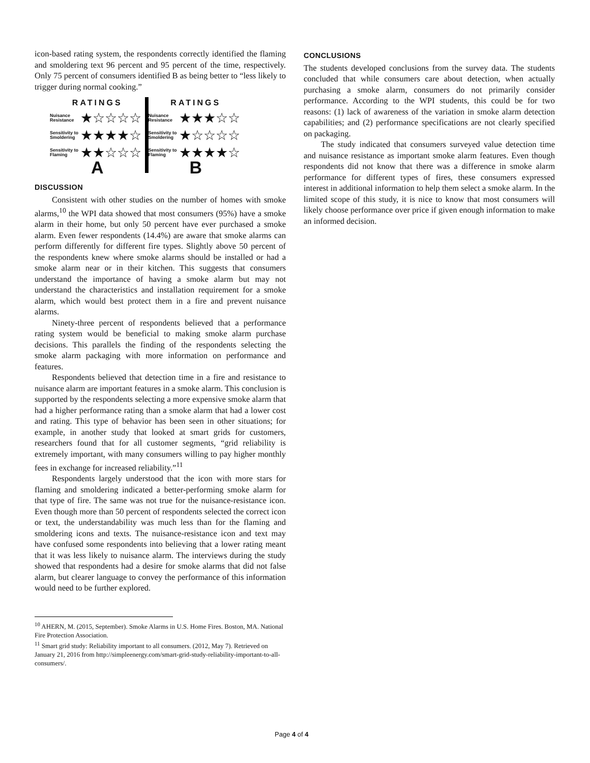icon-based rating system, the respondents correctly identified the flaming and smoldering text 96 percent and 95 percent of the time, respectively. Only 75 percent of consumers identified B as being better to “less likely to trigger during normal cooking.”
RATINGS
Nuisance Resistance ★☆☆☆☆
Sensitivity to Smoldering ★★★★☆
Sensitivity to Flaming ★★☆☆☆
A
RATINGS
Nuisance Resistance ★★★☆☆
Sensitivity to Smoldering ★☆☆☆☆
Sensitivity to Flaming ★★★★☆
B
DISCUSSION
Consistent with other studies on the number of homes with smoke alarms,<sup>10</sup> the WPI data showed that most consumers (95%) have a smoke alarm in their home, but only 50 percent have ever purchased a smoke alarm. Even fewer respondents (14.4%) are aware that smoke alarms can perform differently for different fire types. Slightly above 50 percent of the respondents knew where smoke alarms should be installed or had a smoke alarm near or in their kitchen. This suggests that consumers understand the importance of having a smoke alarm but may not understand the characteristics and installation requirement for a smoke alarm, which would best protect them in a fire and prevent nuisance alarms.
Ninety-three percent of respondents believed that a performance rating system would be beneficial to making smoke alarm purchase decisions. This parallels the finding of the respondents selecting the smoke alarm packaging with more information on performance and features.
Respondents believed that detection time in a fire and resistance to nuisance alarm are important features in a smoke alarm. This conclusion is supported by the respondents selecting a more expensive smoke alarm that had a higher performance rating than a smoke alarm that had a lower cost and rating. This type of behavior has been seen in other situations; for example, in another study that looked at smart grids for customers, researchers found that for all customer segments, “grid reliability is extremely important, with many consumers willing to pay higher monthly fees in exchange for increased reliability.”<sup>11</sup>
Respondents largely understood that the icon with more stars for flaming and smoldering indicated a better-performing smoke alarm for that type of fire. The same was not true for the nuisance-resistance icon. Even though more than 50 percent of respondents selected the correct icon or text, the understandability was much less than for the flaming and smoldering icons and texts. The nuisance-resistance icon and text may have confused some respondents into believing that a lower rating meant that it was less likely to nuisance alarm. The interviews during the study showed that respondents had a desire for smoke alarms that did not false alarm, but clearer language to convey the performance of this information would need to be further explored.
<sup>10</sup> AHERN, M. (2015, September). Smoke Alarms in U.S. Home Fires. Boston, MA. National Fire Protection Association.
<sup>11</sup> Smart grid study: Reliability important to all consumers. (2012, May 7). Retrieved on January 21, 2016 from http://simpleenergy.com/smart-grid-study-reliability-important-to-all-consumers/.
CONCLUSIONS
The students developed conclusions from the survey data. The students concluded that while consumers care about detection, when actually purchasing a smoke alarm, consumers do not primarily consider performance. According to the WPI students, this could be for two reasons: (1) lack of awareness of the variation in smoke alarm detection capabilities; and (2) performance specifications are not clearly specified on packaging.
The study indicated that consumers surveyed value detection time and nuisance resistance as important smoke alarm features. Even though respondents did not know that there was a difference in smoke alarm performance for different types of fires, these consumers expressed interest in additional information to help them select a smoke alarm. In the limited scope of this study, it is nice to know that most consumers will likely choose performance over price if given enough information to make an informed decision.
Page 4 of 4